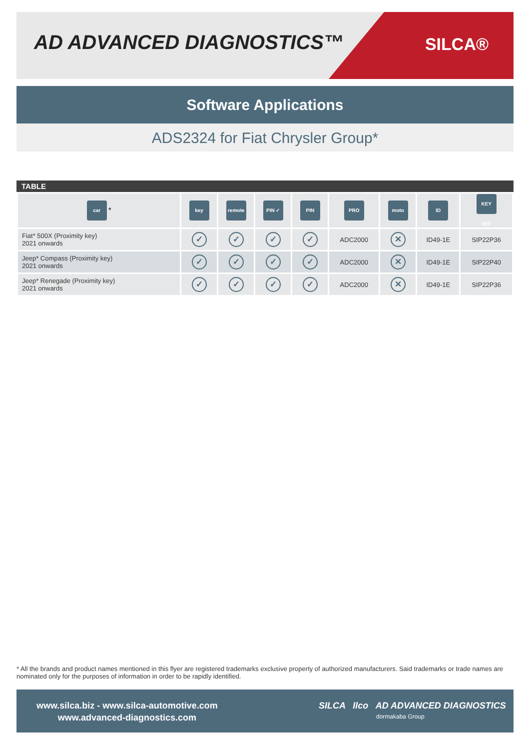AD ADVANCED DIAGNOSTICS™ SILCA®
Software Applications
ADS2324 for Fiat Chrysler Group*
TABLE
| car * | key | remote | PIN ✓ | PIN | PRO | moto | ID | KEY REF |
| --- | --- | --- | --- | --- | --- | --- | --- | --- |
| Fiat* 500X (Proximity key) 2021 onwards | ✓ | ✓ | ✓ | ✓ | ADC2000 | ✕ | ID49-1E | SIP22P36 |
| Jeep* Compass (Proximity key) 2021 onwards | ✓ | ✓ | ✓ | ✓ | ADC2000 | ✕ | ID49-1E | SIP22P40 |
| Jeep* Renegade (Proximity key) 2021 onwards | ✓ | ✓ | ✓ | ✓ | ADC2000 | ✕ | ID49-1E | SIP22P36 |
* All the brands and product names mentioned in this flyer are registered trademarks exclusive property of authorized manufacturers. Said trademarks or trade names are nominated only for the purposes of information in order to be rapidly identified.
www.silca.biz - www.silca-automotive.com
www.advanced-diagnostics.com
SILCA Ilco AD ADVANCED DIAGNOSTICS
dormakaba Group